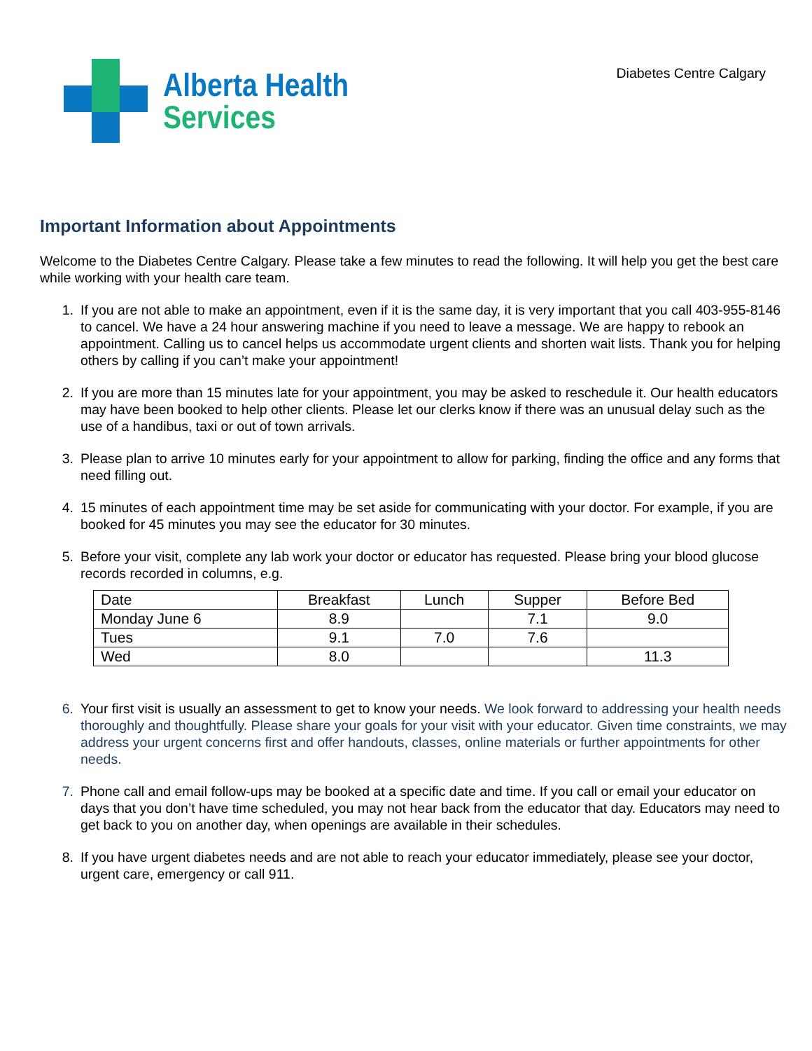Alberta Health
Services
Diabetes Centre Calgary
Important Information about Appointments
Welcome to the Diabetes Centre Calgary. Please take a few minutes to read the following. It will help you get the best care while working with your health care team.
1. If you are not able to make an appointment, even if it is the same day, it is very important that you call 403-955-8146 to cancel. We have a 24 hour answering machine if you need to leave a message. We are happy to rebook an appointment. Calling us to cancel helps us accommodate urgent clients and shorten wait lists. Thank you for helping others by calling if you can’t make your appointment!
2. If you are more than 15 minutes late for your appointment, you may be asked to reschedule it. Our health educators may have been booked to help other clients. Please let our clerks know if there was an unusual delay such as the use of a handibus, taxi or out of town arrivals.
3. Please plan to arrive 10 minutes early for your appointment to allow for parking, finding the office and any forms that need filling out.
4. 15 minutes of each appointment time may be set aside for communicating with your doctor. For example, if you are booked for 45 minutes you may see the educator for 30 minutes.
5. Before your visit, complete any lab work your doctor or educator has requested. Please bring your blood glucose records recorded in columns, e.g.
| Date | Breakfast | Lunch | Supper | Before Bed |
| Monday June 6 | 8.9 | | 7.1 | 9.0 |
| Tues | 9.1 | 7.0 | 7.6 | |
| Wed | 8.0 | | | 11.3 |
6. Your first visit is usually an assessment to get to know your needs. We look forward to addressing your health needs thoroughly and thoughtfully. Please share your goals for your visit with your educator. Given time constraints, we may address your urgent concerns first and offer handouts, classes, online materials or further appointments for other needs.
7. Phone call and email follow-ups may be booked at a specific date and time. If you call or email your educator on days that you don’t have time scheduled, you may not hear back from the educator that day. Educators may need to get back to you on another day, when openings are available in their schedules.
8. If you have urgent diabetes needs and are not able to reach your educator immediately, please see your doctor, urgent care, emergency or call 911.